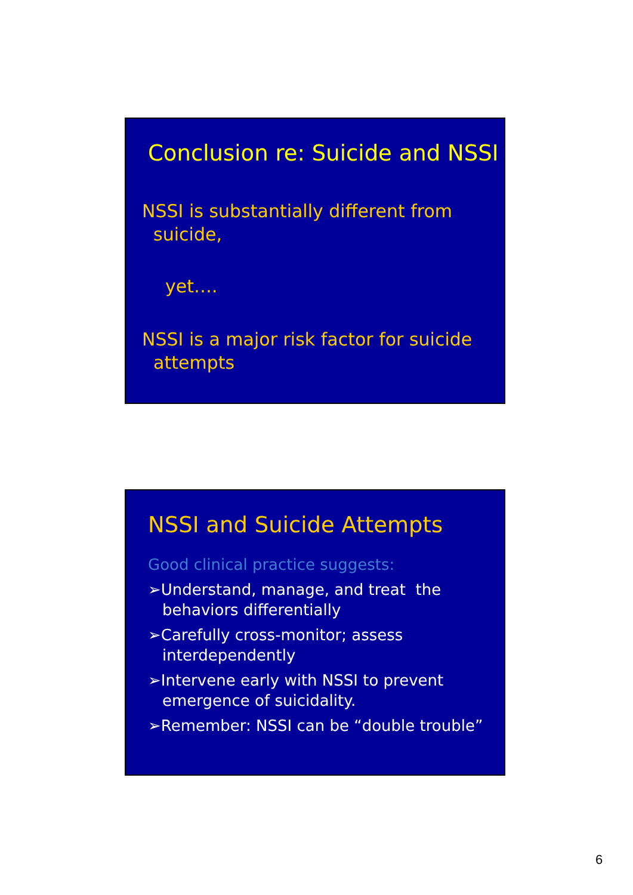Conclusion re: Suicide and NSSI
NSSI is substantially different from
suicide,
yet….
NSSI is a major risk factor for suicide
attempts
NSSI and Suicide Attempts
Good clinical practice suggests:
➢Understand, manage, and treat the behaviors differentially
➢Carefully cross-monitor; assess interdependently
➢Intervene early with NSSI to prevent emergence of suicidality.
➢Remember: NSSI can be “double trouble”
6